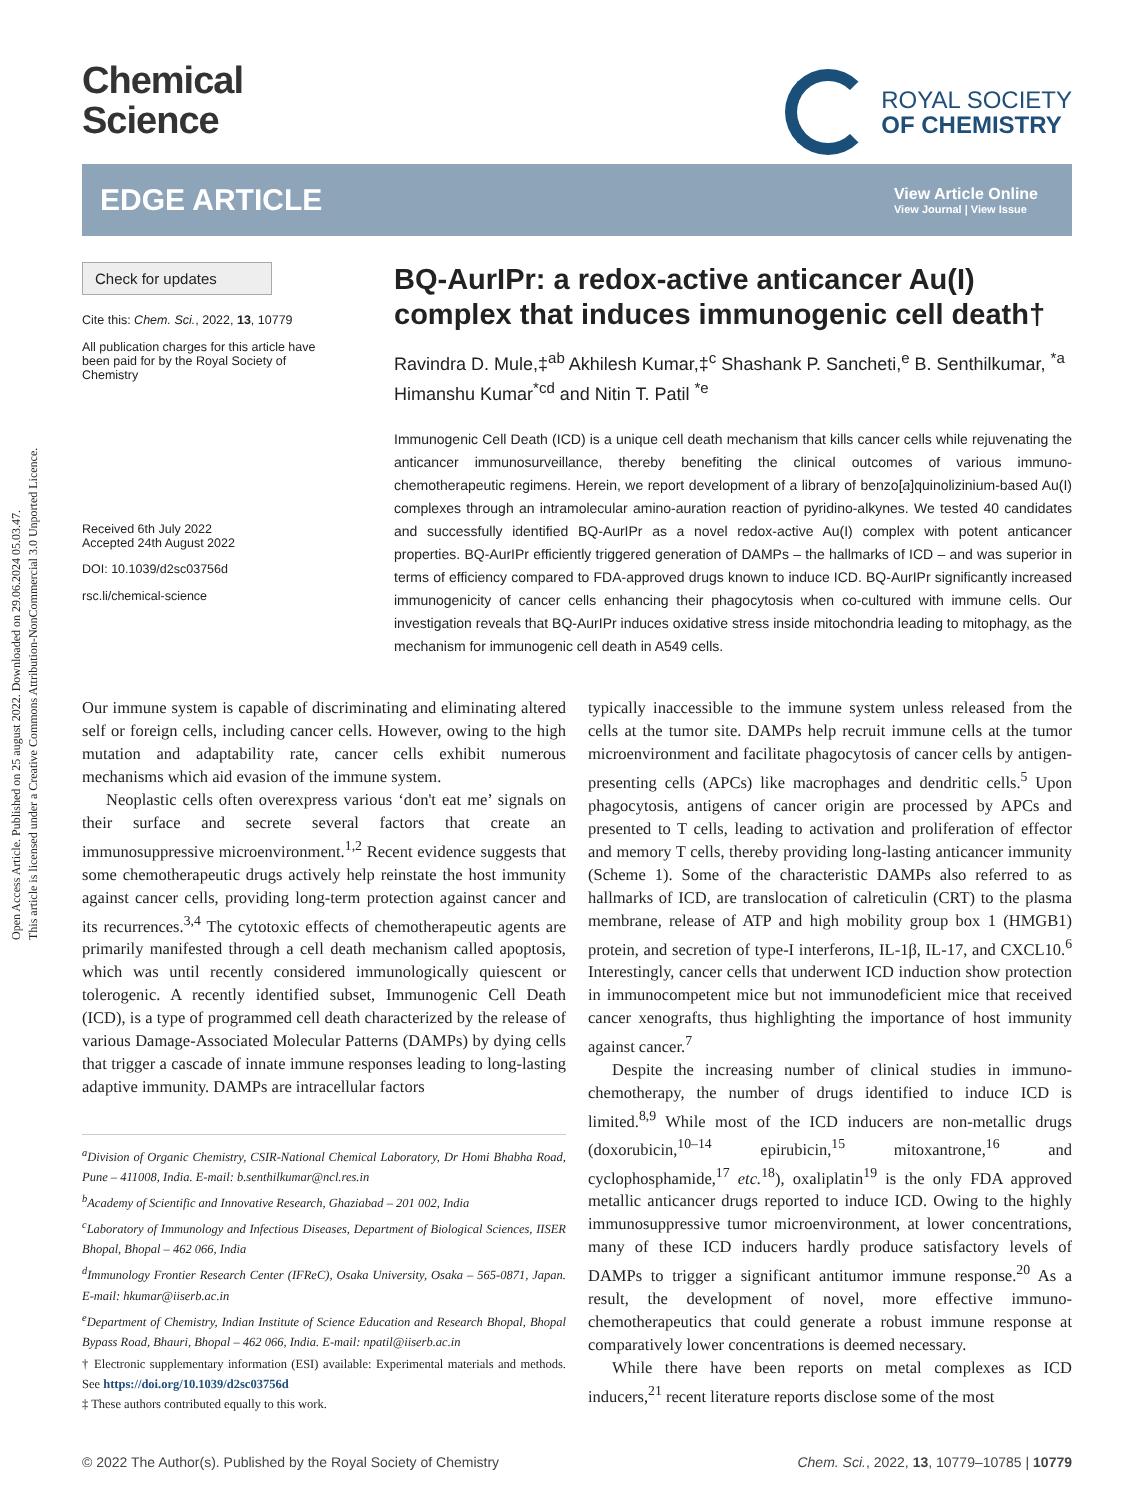Open Access Article. Published on 25 august 2022. Downloaded on 29.06.2024 05.03.47.
This article is licensed under a Creative Commons Attribution-NonCommercial 3.0 Unported Licence.
Chemical
Science
ROYAL SOCIETY
OF CHEMISTRY
EDGE ARTICLE
View Article Online
View Journal | View Issue
Check for updates
Cite this: Chem. Sci., 2022, 13, 10779
All publication charges for this article have been paid for by the Royal Society of Chemistry
Received 6th July 2022
Accepted 24th August 2022
DOI: 10.1039/d2sc03756d
rsc.li/chemical-science
BQ-AurIPr: a redox-active anticancer Au(I) complex that induces immunogenic cell death†
Ravindra D. Mule,‡<sup>ab</sup> Akhilesh Kumar,‡<sup>c</sup> Shashank P. Sancheti,<sup>e</sup> B. Senthilkumar, <sup>*a</sup> Himanshu Kumar<sup>*cd</sup> and Nitin T. Patil <sup>*e</sup>
Immunogenic Cell Death (ICD) is a unique cell death mechanism that kills cancer cells while rejuvenating the anticancer immunosurveillance, thereby benefiting the clinical outcomes of various immuno-chemotherapeutic regimens. Herein, we report development of a library of benzo[a]quinolizinium-based Au(I) complexes through an intramolecular amino-auration reaction of pyridino-alkynes. We tested 40 candidates and successfully identified BQ-AurIPr as a novel redox-active Au(I) complex with potent anticancer properties. BQ-AurIPr efficiently triggered generation of DAMPs – the hallmarks of ICD – and was superior in terms of efficiency compared to FDA-approved drugs known to induce ICD. BQ-AurIPr significantly increased immunogenicity of cancer cells enhancing their phagocytosis when co-cultured with immune cells. Our investigation reveals that BQ-AurIPr induces oxidative stress inside mitochondria leading to mitophagy, as the mechanism for immunogenic cell death in A549 cells.
Our immune system is capable of discriminating and eliminating altered self or foreign cells, including cancer cells. However, owing to the high mutation and adaptability rate, cancer cells exhibit numerous mechanisms which aid evasion of the immune system.
Neoplastic cells often overexpress various ‘don't eat me’ signals on their surface and secrete several factors that create an immunosuppressive microenvironment.<sup>1,2</sup> Recent evidence suggests that some chemotherapeutic drugs actively help reinstate the host immunity against cancer cells, providing long-term protection against cancer and its recurrences.<sup>3,4</sup> The cytotoxic effects of chemotherapeutic agents are primarily manifested through a cell death mechanism called apoptosis, which was until recently considered immunologically quiescent or tolerogenic. A recently identified subset, Immunogenic Cell Death (ICD), is a type of programmed cell death characterized by the release of various Damage-Associated Molecular Patterns (DAMPs) by dying cells that trigger a cascade of innate immune responses leading to long-lasting adaptive immunity. DAMPs are intracellular factors
<sup>a</sup> Division of Organic Chemistry, CSIR-National Chemical Laboratory, Dr Homi Bhabha Road, Pune – 411008, India. E-mail: b.senthilkumar@ncl.res.in
<sup>b</sup> Academy of Scientific and Innovative Research, Ghaziabad – 201 002, India
<sup>c</sup> Laboratory of Immunology and Infectious Diseases, Department of Biological Sciences, IISER Bhopal, Bhopal – 462 066, India
<sup>d</sup> Immunology Frontier Research Center (IFReC), Osaka University, Osaka – 565-0871, Japan. E-mail: hkumar@iiserb.ac.in
<sup>e</sup> Department of Chemistry, Indian Institute of Science Education and Research Bhopal, Bhopal Bypass Road, Bhauri, Bhopal – 462 066, India. E-mail: npatil@iiserb.ac.in
† Electronic supplementary information (ESI) available: Experimental materials and methods. See https://doi.org/10.1039/d2sc03756d
‡ These authors contributed equally to this work.
typically inaccessible to the immune system unless released from the cells at the tumor site. DAMPs help recruit immune cells at the tumor microenvironment and facilitate phagocytosis of cancer cells by antigen-presenting cells (APCs) like macrophages and dendritic cells.<sup>5</sup> Upon phagocytosis, antigens of cancer origin are processed by APCs and presented to T cells, leading to activation and proliferation of effector and memory T cells, thereby providing long-lasting anticancer immunity (Scheme 1). Some of the characteristic DAMPs also referred to as hallmarks of ICD, are translocation of calreticulin (CRT) to the plasma membrane, release of ATP and high mobility group box 1 (HMGB1) protein, and secretion of type-I interferons, IL-1β, IL-17, and CXCL10.<sup>6</sup> Interestingly, cancer cells that underwent ICD induction show protection in immunocompetent mice but not immunodeficient mice that received cancer xenografts, thus highlighting the importance of host immunity against cancer.<sup>7</sup>
Despite the increasing number of clinical studies in immuno-chemotherapy, the number of drugs identified to induce ICD is limited.<sup>8,9</sup> While most of the ICD inducers are non-metallic drugs (doxorubicin,<sup>10–14</sup> epirubicin,<sup>15</sup> mitoxantrone,<sup>16</sup> and cyclophosphamide,<sup>17</sup> etc.<sup>18</sup>), oxaliplatin<sup>19</sup> is the only FDA approved metallic anticancer drugs reported to induce ICD. Owing to the highly immunosuppressive tumor microenvironment, at lower concentrations, many of these ICD inducers hardly produce satisfactory levels of DAMPs to trigger a significant antitumor immune response.<sup>20</sup> As a result, the development of novel, more effective immuno-chemotherapeutics that could generate a robust immune response at comparatively lower concentrations is deemed necessary.
While there have been reports on metal complexes as ICD inducers,<sup>21</sup> recent literature reports disclose some of the most
© 2022 The Author(s). Published by the Royal Society of Chemistry Chem. Sci., 2022, 13, 10779–10785 | 10779